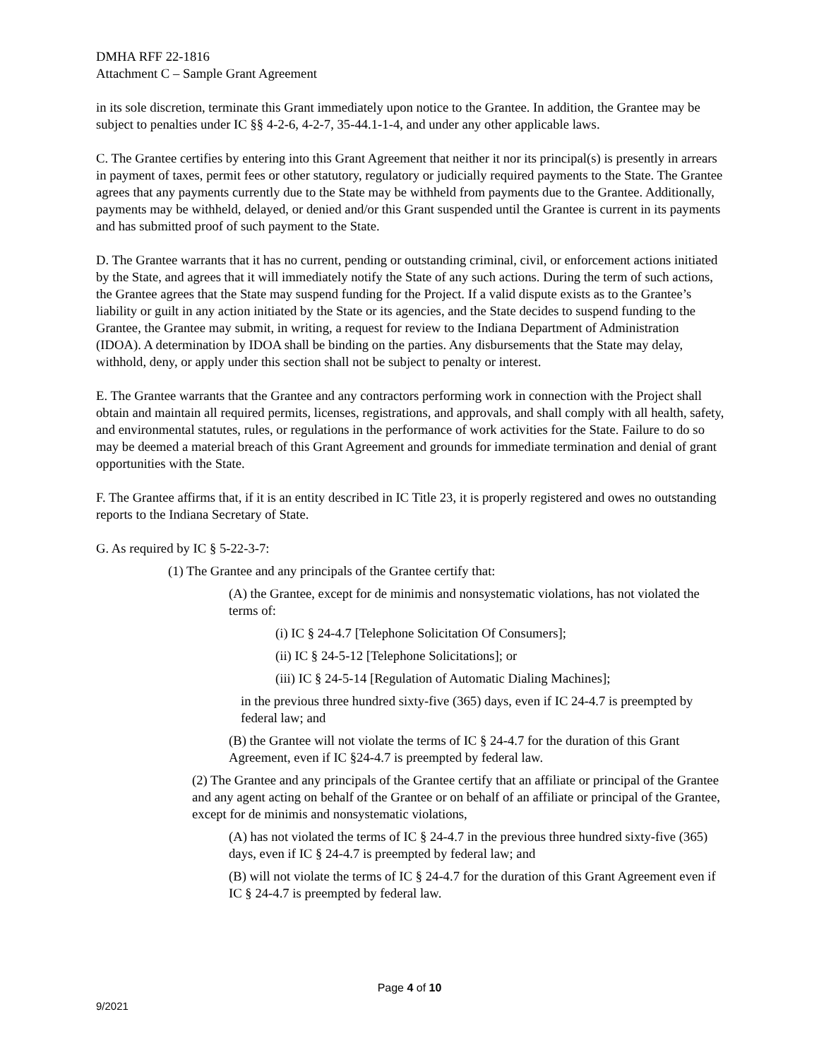DMHA RFF 22-1816
Attachment C – Sample Grant Agreement
in its sole discretion, terminate this Grant immediately upon notice to the Grantee. In addition, the Grantee may be subject to penalties under IC §§ 4-2-6, 4-2-7, 35-44.1-1-4, and under any other applicable laws.
C. The Grantee certifies by entering into this Grant Agreement that neither it nor its principal(s) is presently in arrears in payment of taxes, permit fees or other statutory, regulatory or judicially required payments to the State. The Grantee agrees that any payments currently due to the State may be withheld from payments due to the Grantee. Additionally, payments may be withheld, delayed, or denied and/or this Grant suspended until the Grantee is current in its payments and has submitted proof of such payment to the State.
D. The Grantee warrants that it has no current, pending or outstanding criminal, civil, or enforcement actions initiated by the State, and agrees that it will immediately notify the State of any such actions. During the term of such actions, the Grantee agrees that the State may suspend funding for the Project. If a valid dispute exists as to the Grantee’s liability or guilt in any action initiated by the State or its agencies, and the State decides to suspend funding to the Grantee, the Grantee may submit, in writing, a request for review to the Indiana Department of Administration (IDOA). A determination by IDOA shall be binding on the parties. Any disbursements that the State may delay, withhold, deny, or apply under this section shall not be subject to penalty or interest.
E. The Grantee warrants that the Grantee and any contractors performing work in connection with the Project shall obtain and maintain all required permits, licenses, registrations, and approvals, and shall comply with all health, safety, and environmental statutes, rules, or regulations in the performance of work activities for the State. Failure to do so may be deemed a material breach of this Grant Agreement and grounds for immediate termination and denial of grant opportunities with the State.
F. The Grantee affirms that, if it is an entity described in IC Title 23, it is properly registered and owes no outstanding reports to the Indiana Secretary of State.
G. As required by IC § 5-22-3-7:
(1) The Grantee and any principals of the Grantee certify that:
(A) the Grantee, except for de minimis and nonsystematic violations, has not violated the terms of:
(i) IC § 24-4.7 [Telephone Solicitation Of Consumers];
(ii) IC § 24-5-12 [Telephone Solicitations]; or
(iii) IC § 24-5-14 [Regulation of Automatic Dialing Machines];
in the previous three hundred sixty-five (365) days, even if IC 24-4.7 is preempted by federal law; and
(B) the Grantee will not violate the terms of IC § 24-4.7 for the duration of this Grant Agreement, even if IC §24-4.7 is preempted by federal law.
(2) The Grantee and any principals of the Grantee certify that an affiliate or principal of the Grantee and any agent acting on behalf of the Grantee or on behalf of an affiliate or principal of the Grantee, except for de minimis and nonsystematic violations,
(A) has not violated the terms of IC § 24-4.7 in the previous three hundred sixty-five (365) days, even if IC § 24-4.7 is preempted by federal law; and
(B) will not violate the terms of IC § 24-4.7 for the duration of this Grant Agreement even if IC § 24-4.7 is preempted by federal law.
Page 4 of 10
9/2021